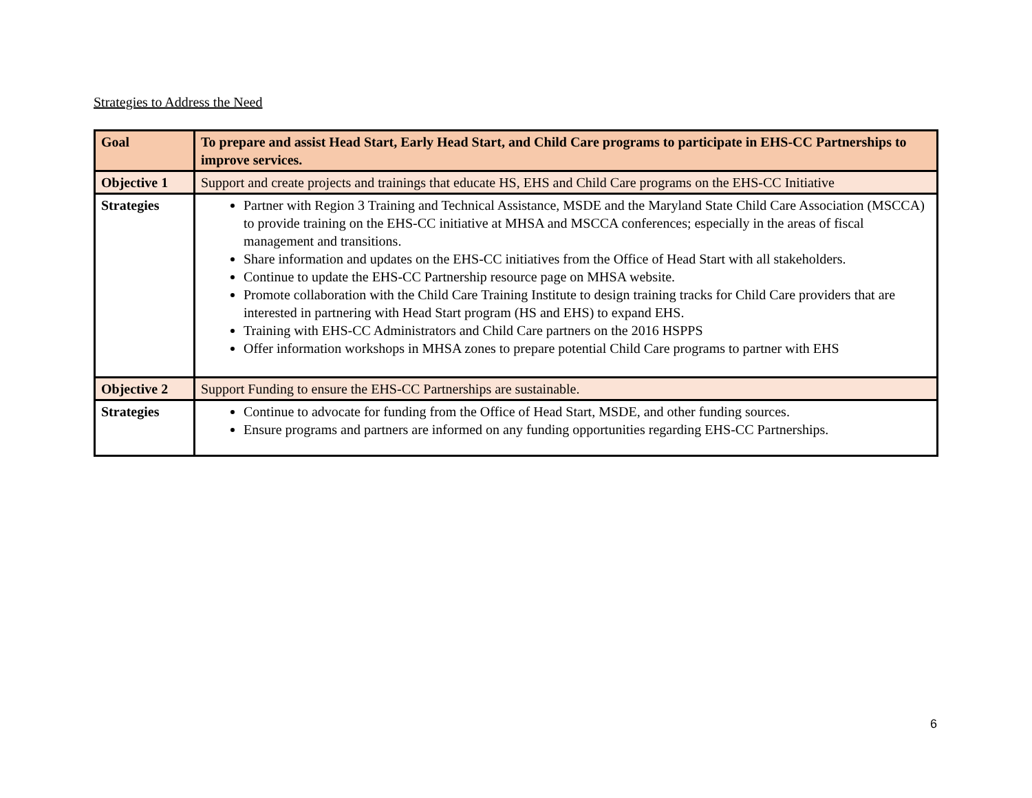Strategies to Address the Need
| Goal | To prepare and assist Head Start, Early Head Start, and Child Care programs to participate in EHS-CC Partnerships to improve services. |
| Objective 1 | Support and create projects and trainings that educate HS, EHS and Child Care programs on the EHS-CC Initiative |
| Strategies | Partner with Region 3 Training and Technical Assistance, MSDE and the Maryland State Child Care Association (MSCCA) to provide training on the EHS-CC initiative at MHSA and MSCCA conferences; especially in the areas of fiscal management and transitions. Share information and updates on the EHS-CC initiatives from the Office of Head Start with all stakeholders. Continue to update the EHS-CC Partnership resource page on MHSA website. Promote collaboration with the Child Care Training Institute to design training tracks for Child Care providers that are interested in partnering with Head Start program (HS and EHS) to expand EHS. Training with EHS-CC Administrators and Child Care partners on the 2016 HSPPS Offer information workshops in MHSA zones to prepare potential Child Care programs to partner with EHS |
| Objective 2 | Support Funding to ensure the EHS-CC Partnerships are sustainable. |
| Strategies | Continue to advocate for funding from the Office of Head Start, MSDE, and other funding sources. Ensure programs and partners are informed on any funding opportunities regarding EHS-CC Partnerships. |
6